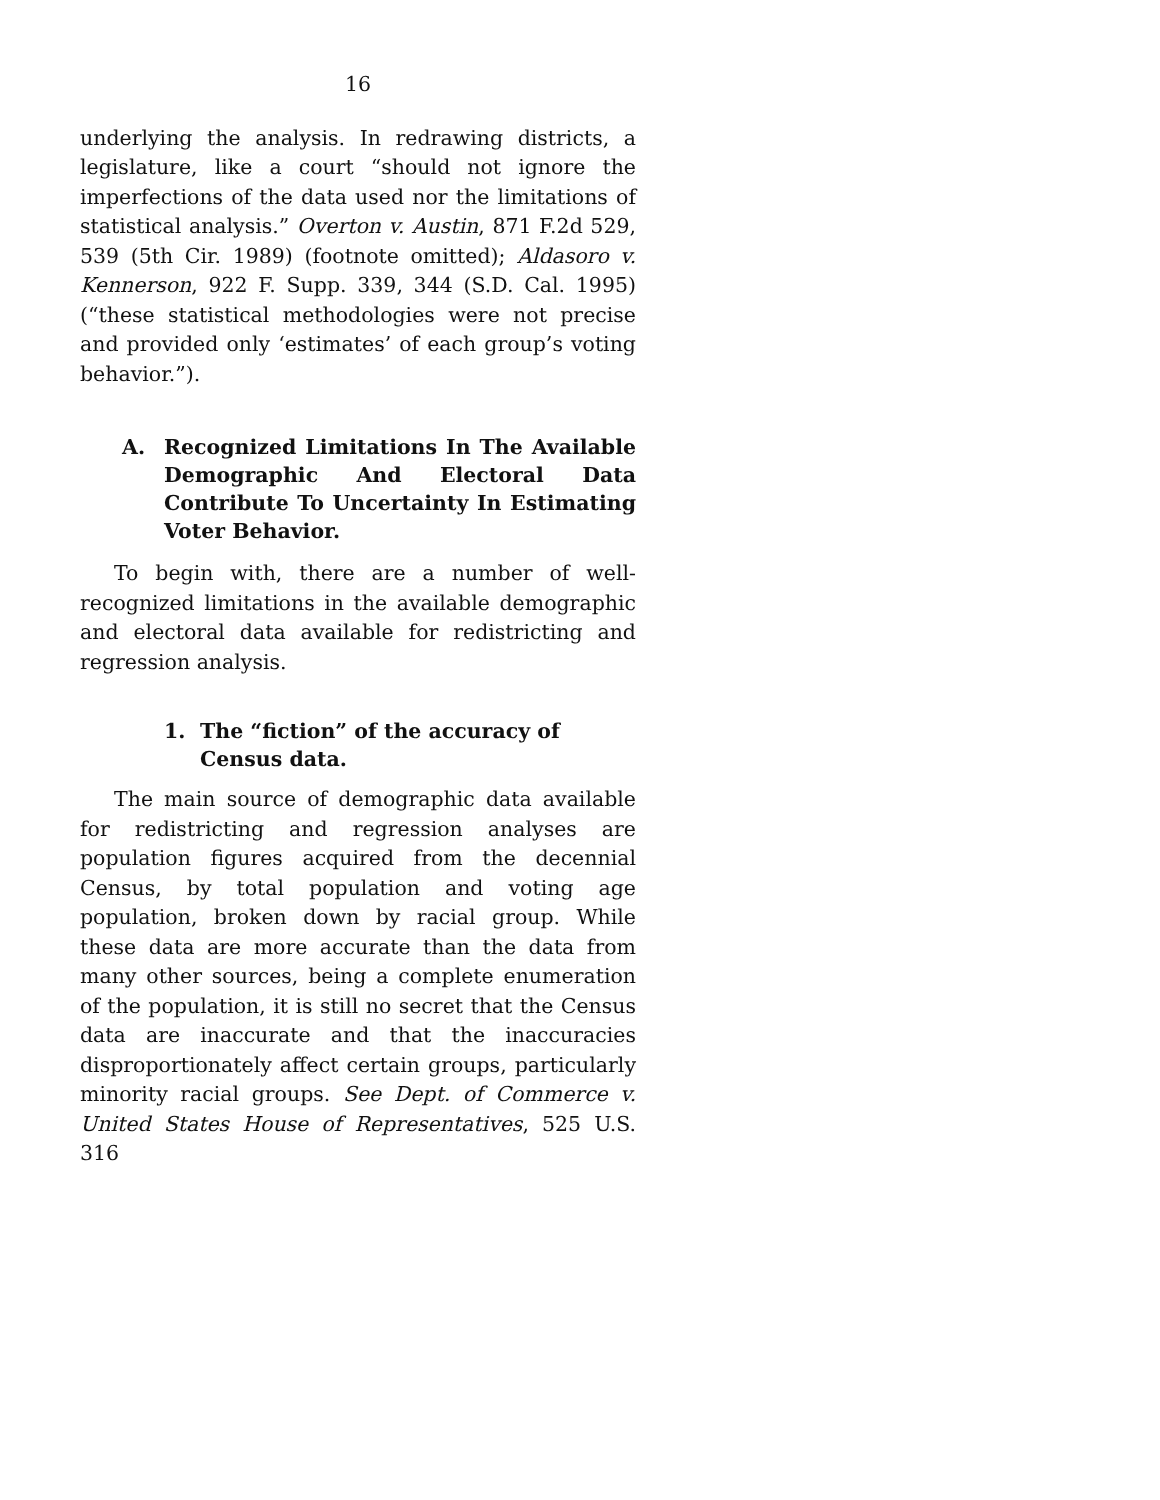16
underlying the analysis. In redrawing districts, a legislature, like a court “should not ignore the imperfections of the data used nor the limitations of statistical analysis.” Overton v. Austin, 871 F.2d 529, 539 (5th Cir. 1989) (footnote omitted); Aldasoro v. Kennerson, 922 F. Supp. 339, 344 (S.D. Cal. 1995) (“these statistical methodologies were not precise and provided only ‘estimates’ of each group’s voting behavior.”).
A. Recognized Limitations In The Available Demographic And Electoral Data Contribute To Uncertainty In Estimating Voter Behavior.
To begin with, there are a number of well-recognized limitations in the available demographic and electoral data available for redistricting and regression analysis.
1. The “fiction” of the accuracy of Census data.
The main source of demographic data available for redistricting and regression analyses are population figures acquired from the decennial Census, by total population and voting age population, broken down by racial group. While these data are more accurate than the data from many other sources, being a complete enumeration of the population, it is still no secret that the Census data are inaccurate and that the inaccuracies disproportionately affect certain groups, particularly minority racial groups. See Dept. of Commerce v. United States House of Representatives, 525 U.S. 316